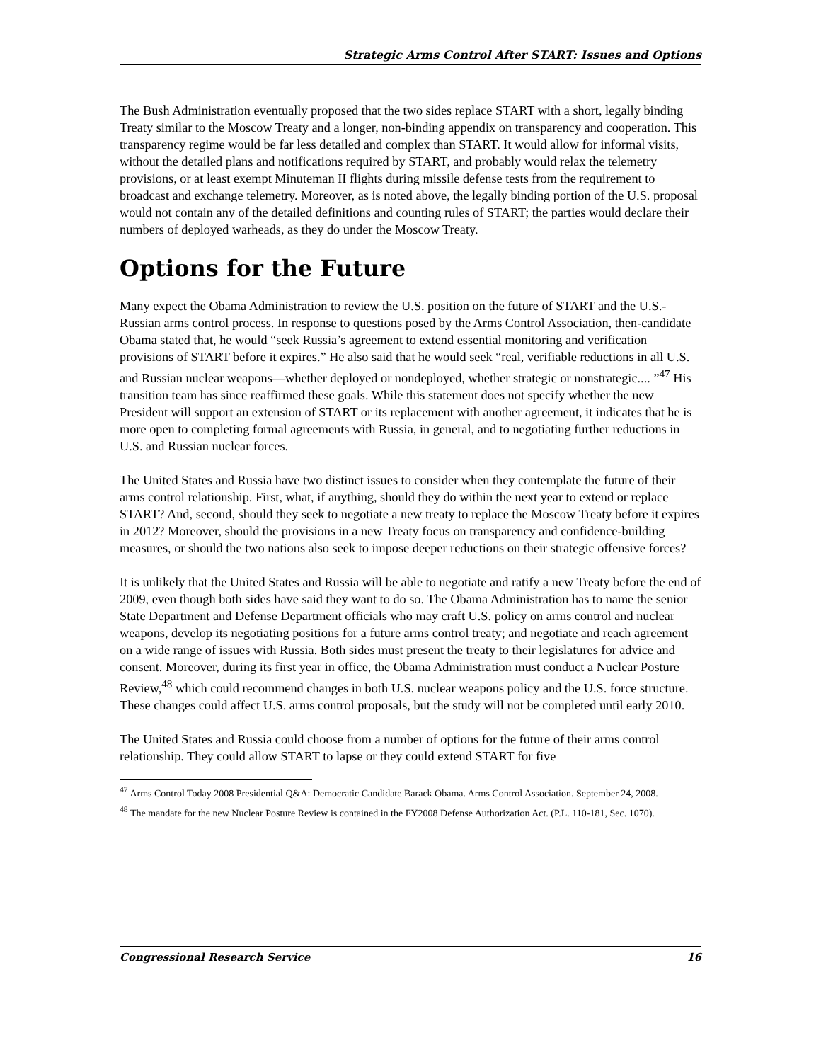Strategic Arms Control After START: Issues and Options
The Bush Administration eventually proposed that the two sides replace START with a short, legally binding Treaty similar to the Moscow Treaty and a longer, non-binding appendix on transparency and cooperation. This transparency regime would be far less detailed and complex than START. It would allow for informal visits, without the detailed plans and notifications required by START, and probably would relax the telemetry provisions, or at least exempt Minuteman II flights during missile defense tests from the requirement to broadcast and exchange telemetry. Moreover, as is noted above, the legally binding portion of the U.S. proposal would not contain any of the detailed definitions and counting rules of START; the parties would declare their numbers of deployed warheads, as they do under the Moscow Treaty.
Options for the Future
Many expect the Obama Administration to review the U.S. position on the future of START and the U.S.-Russian arms control process. In response to questions posed by the Arms Control Association, then-candidate Obama stated that, he would “seek Russia’s agreement to extend essential monitoring and verification provisions of START before it expires.” He also said that he would seek “real, verifiable reductions in all U.S. and Russian nuclear weapons—whether deployed or nondeployed, whether strategic or nonstrategic.... ”<sup>47</sup> His transition team has since reaffirmed these goals. While this statement does not specify whether the new President will support an extension of START or its replacement with another agreement, it indicates that he is more open to completing formal agreements with Russia, in general, and to negotiating further reductions in U.S. and Russian nuclear forces.
The United States and Russia have two distinct issues to consider when they contemplate the future of their arms control relationship. First, what, if anything, should they do within the next year to extend or replace START? And, second, should they seek to negotiate a new treaty to replace the Moscow Treaty before it expires in 2012? Moreover, should the provisions in a new Treaty focus on transparency and confidence-building measures, or should the two nations also seek to impose deeper reductions on their strategic offensive forces?
It is unlikely that the United States and Russia will be able to negotiate and ratify a new Treaty before the end of 2009, even though both sides have said they want to do so. The Obama Administration has to name the senior State Department and Defense Department officials who may craft U.S. policy on arms control and nuclear weapons, develop its negotiating positions for a future arms control treaty; and negotiate and reach agreement on a wide range of issues with Russia. Both sides must present the treaty to their legislatures for advice and consent. Moreover, during its first year in office, the Obama Administration must conduct a Nuclear Posture Review,<sup>48</sup> which could recommend changes in both U.S. nuclear weapons policy and the U.S. force structure. These changes could affect U.S. arms control proposals, but the study will not be completed until early 2010.
The United States and Russia could choose from a number of options for the future of their arms control relationship. They could allow START to lapse or they could extend START for five
<sup>47</sup> Arms Control Today 2008 Presidential Q&A: Democratic Candidate Barack Obama. Arms Control Association. September 24, 2008.
<sup>48</sup> The mandate for the new Nuclear Posture Review is contained in the FY2008 Defense Authorization Act. (P.L. 110-181, Sec. 1070).
Congressional Research Service 16